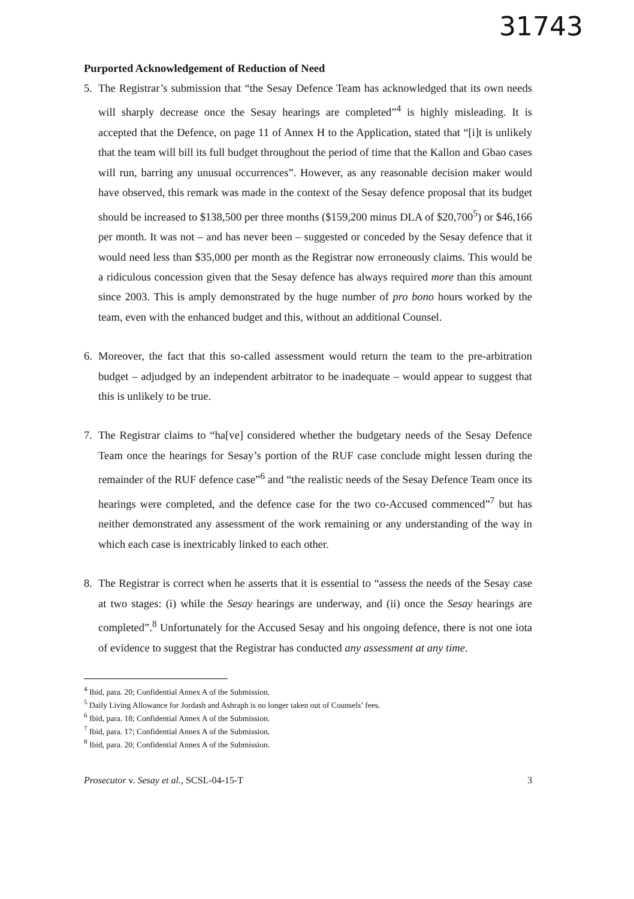31743
Purported Acknowledgement of Reduction of Need
5. The Registrar’s submission that “the Sesay Defence Team has acknowledged that its own needs will sharply decrease once the Sesay hearings are completed”<sup>4</sup> is highly misleading. It is accepted that the Defence, on page 11 of Annex H to the Application, stated that “[i]t is unlikely that the team will bill its full budget throughout the period of time that the Kallon and Gbao cases will run, barring any unusual occurrences”. However, as any reasonable decision maker would have observed, this remark was made in the context of the Sesay defence proposal that its budget should be increased to $138,500 per three months ($159,200 minus DLA of $20,700<sup>5</sup>) or $46,166 per month. It was not – and has never been – suggested or conceded by the Sesay defence that it would need less than $35,000 per month as the Registrar now erroneously claims. This would be a ridiculous concession given that the Sesay defence has always required more than this amount since 2003. This is amply demonstrated by the huge number of pro bono hours worked by the team, even with the enhanced budget and this, without an additional Counsel.
6. Moreover, the fact that this so-called assessment would return the team to the pre-arbitration budget – adjudged by an independent arbitrator to be inadequate – would appear to suggest that this is unlikely to be true.
7. The Registrar claims to “ha[ve] considered whether the budgetary needs of the Sesay Defence Team once the hearings for Sesay’s portion of the RUF case conclude might lessen during the remainder of the RUF defence case”<sup>6</sup> and “the realistic needs of the Sesay Defence Team once its hearings were completed, and the defence case for the two co-Accused commenced”<sup>7</sup> but has neither demonstrated any assessment of the work remaining or any understanding of the way in which each case is inextricably linked to each other.
8. The Registrar is correct when he asserts that it is essential to “assess the needs of the Sesay case at two stages: (i) while the Sesay hearings are underway, and (ii) once the Sesay hearings are completed”.<sup>8</sup> Unfortunately for the Accused Sesay and his ongoing defence, there is not one iota of evidence to suggest that the Registrar has conducted any assessment at any time.
<sup>4</sup> Ibid, para. 20; Confidential Annex A of the Submission.
<sup>5</sup> Daily Living Allowance for Jordash and Ashraph is no longer taken out of Counsels’ fees.
<sup>6</sup> Ibid, para. 18; Confidential Annex A of the Submission.
<sup>7</sup> Ibid, para. 17; Confidential Annex A of the Submission.
<sup>8</sup> Ibid, para. 20; Confidential Annex A of the Submission.
Prosecutor v. Sesay et al., SCSL-04-15-T 3